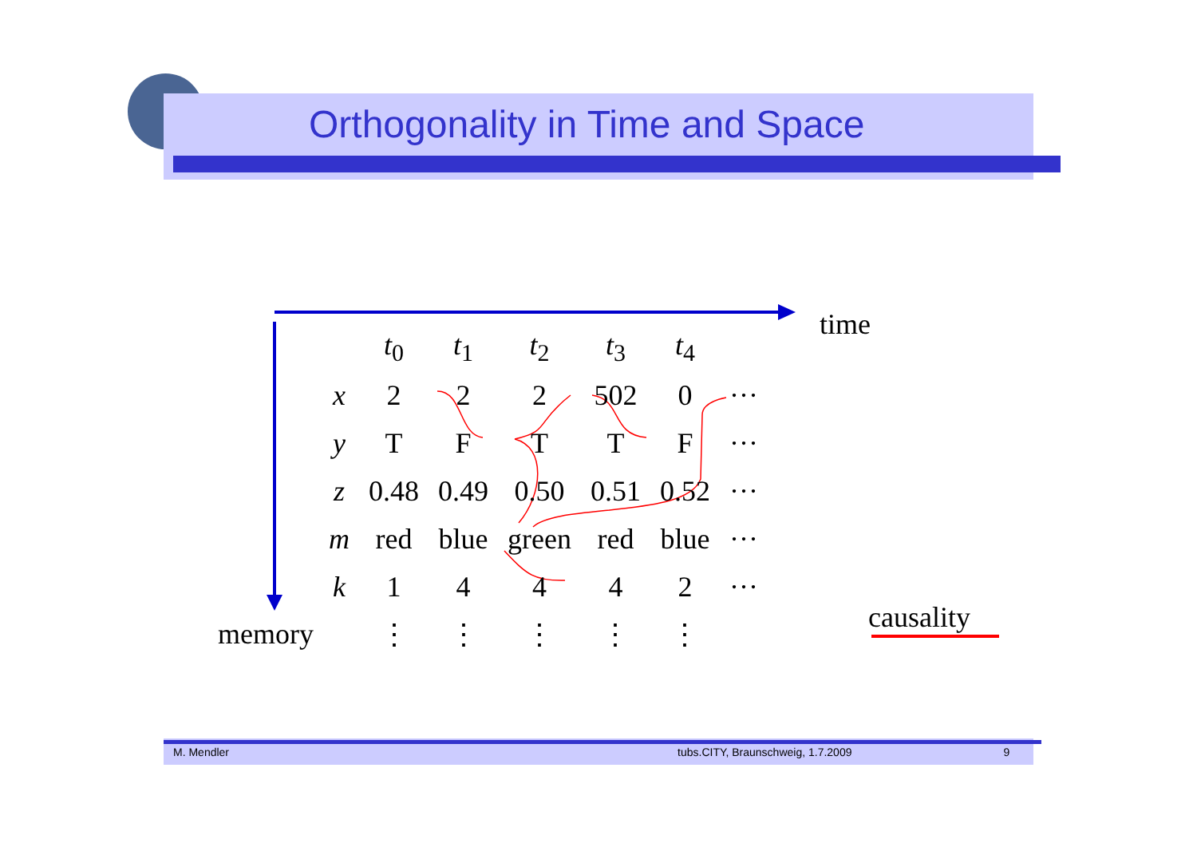Orthogonality in Time and Space
time
memory causality
| | t<sub>0</sub> | t<sub>1</sub> | t<sub>2</sub> | t<sub>3</sub> | t<sub>4</sub> | |
| x | 2 | 2 | 2 | 502 | 0 | ··· |
| y | T | F | T | T | F | ··· |
| z | 0.48 | 0.49 | 0.50 | 0.51 | 0.52 | ··· |
| m | red | blue | green | red | blue | ··· |
| k | 1 | 4 | 4 | 4 | 2 | ··· |
| | ⋮ | ⋮ | ⋮ | ⋮ | ⋮ | |
M. Mendler tubs.CITY, Braunschweig, 1.7.2009 9